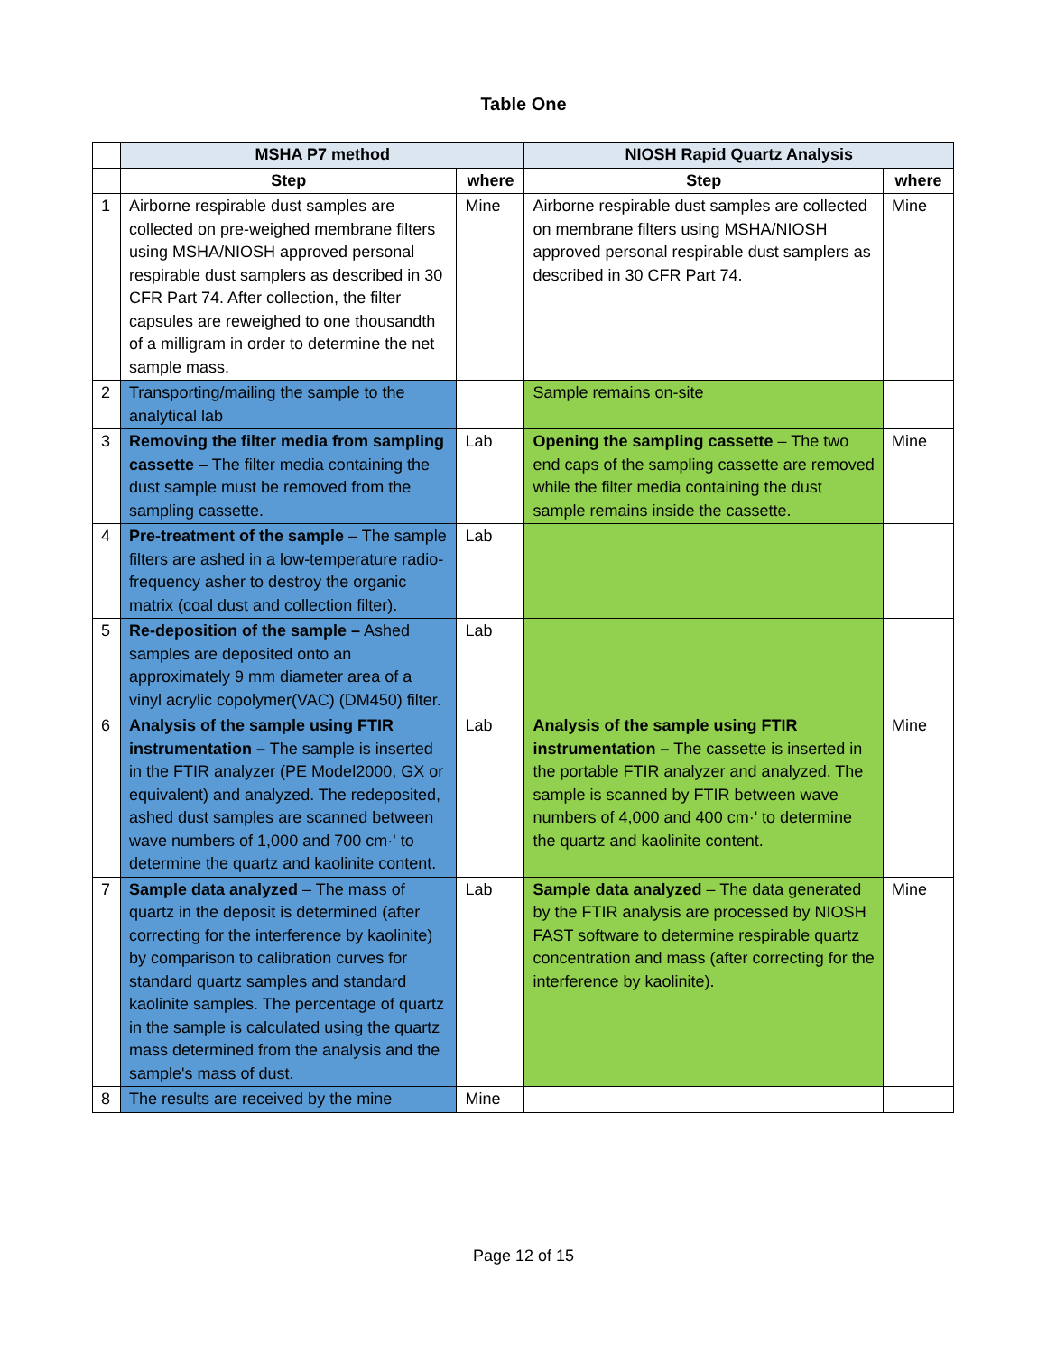Table One
| | MSHA P7 method | | NIOSH Rapid Quartz Analysis | |
| | Step | where | Step | where |
| 1 | Airborne respirable dust samples are collected on pre-weighed membrane filters using MSHA/NIOSH approved personal respirable dust samplers as described in 30 CFR Part 74. After collection, the filter capsules are reweighed to one thousandth of a milligram in order to determine the net sample mass. | Mine | Airborne respirable dust samples are collected on membrane filters using MSHA/NIOSH approved personal respirable dust samplers as described in 30 CFR Part 74. | Mine |
| 2 | Transporting/mailing the sample to the analytical lab | | Sample remains on-site | |
| 3 | Removing the filter media from sampling cassette – The filter media containing the dust sample must be removed from the sampling cassette. | Lab | Opening the sampling cassette – The two end caps of the sampling cassette are removed while the filter media containing the dust sample remains inside the cassette. | Mine |
| 4 | Pre-treatment of the sample – The sample filters are ashed in a low-temperature radio-frequency asher to destroy the organic matrix (coal dust and collection filter). | Lab | | |
| 5 | Re-deposition of the sample – Ashed samples are deposited onto an approximately 9 mm diameter area of a vinyl acrylic copolymer(VAC) (DM450) filter. | Lab | | |
| 6 | Analysis of the sample using FTIR instrumentation – The sample is inserted in the FTIR analyzer (PE Model2000, GX or equivalent) and analyzed. The redeposited, ashed dust samples are scanned between wave numbers of 1,000 and 700 cm·' to determine the quartz and kaolinite content. | Lab | Analysis of the sample using FTIR instrumentation – The cassette is inserted in the portable FTIR analyzer and analyzed. The sample is scanned by FTIR between wave numbers of 4,000 and 400 cm·' to determine the quartz and kaolinite content. | Mine |
| 7 | Sample data analyzed – The mass of quartz in the deposit is determined (after correcting for the interference by kaolinite) by comparison to calibration curves for standard quartz samples and standard kaolinite samples. The percentage of quartz in the sample is calculated using the quartz mass determined from the analysis and the sample's mass of dust. | Lab | Sample data analyzed – The data generated by the FTIR analysis are processed by NIOSH FAST software to determine respirable quartz concentration and mass (after correcting for the interference by kaolinite). | Mine |
| 8 | The results are received by the mine | Mine | | |
Page 12 of 15